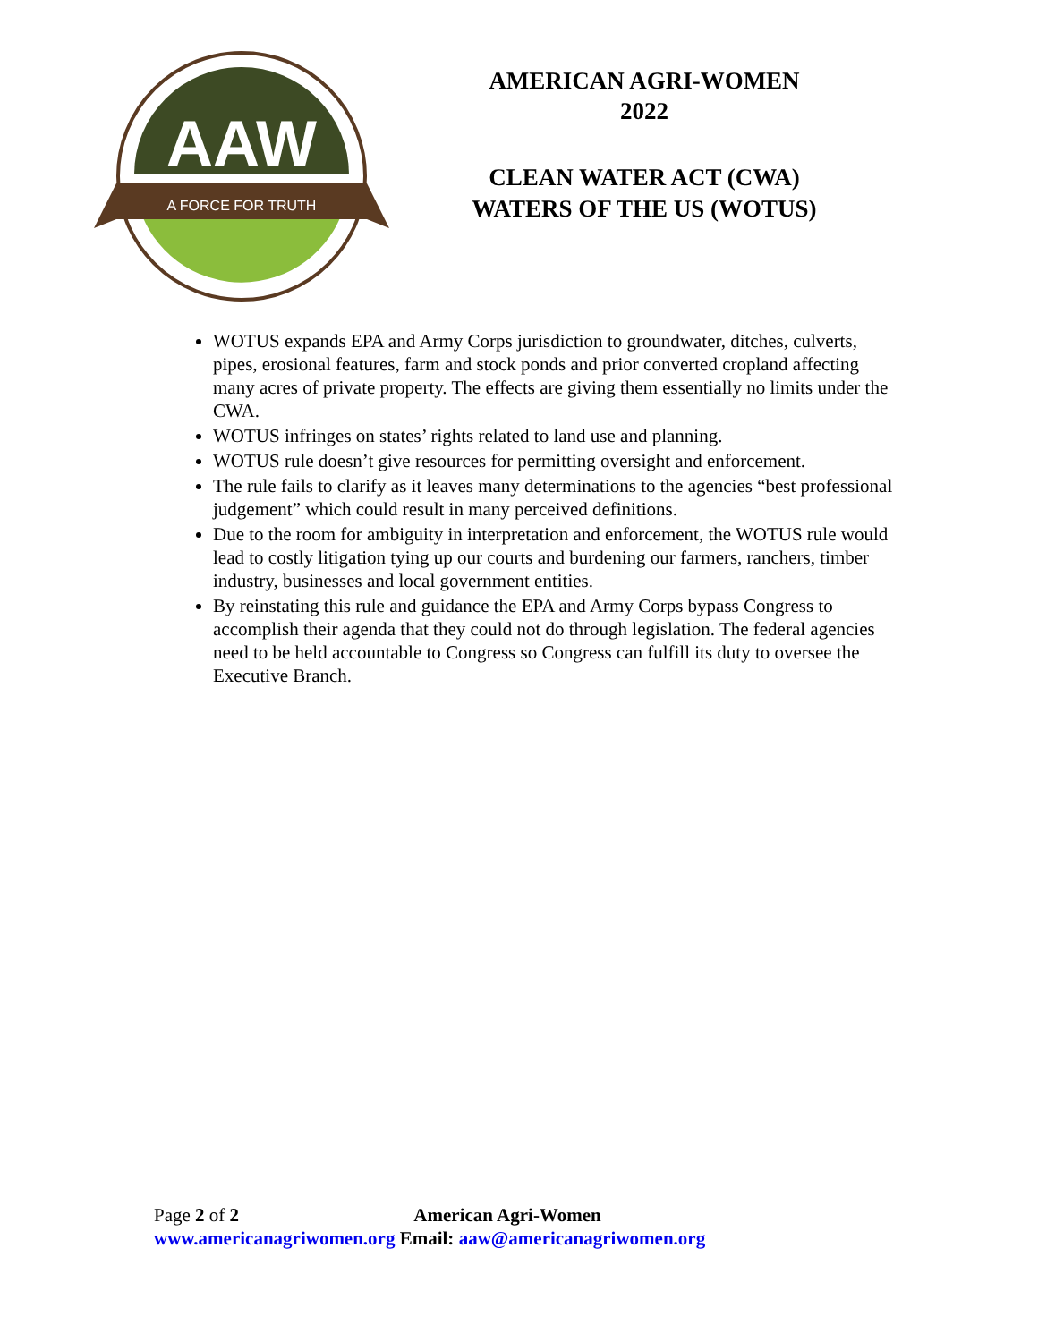AAW
A FORCE FOR TRUTH
AMERICAN AGRI-WOMEN
2022
CLEAN WATER ACT (CWA)
WATERS OF THE US (WOTUS)
WOTUS expands EPA and Army Corps jurisdiction to groundwater, ditches, culverts, pipes, erosional features, farm and stock ponds and prior converted cropland affecting many acres of private property. The effects are giving them essentially no limits under the CWA.
WOTUS infringes on states’ rights related to land use and planning.
WOTUS rule doesn’t give resources for permitting oversight and enforcement.
The rule fails to clarify as it leaves many determinations to the agencies “best professional judgement” which could result in many perceived definitions.
Due to the room for ambiguity in interpretation and enforcement, the WOTUS rule would lead to costly litigation tying up our courts and burdening our farmers, ranchers, timber industry, businesses and local government entities.
By reinstating this rule and guidance the EPA and Army Corps bypass Congress to accomplish their agenda that they could not do through legislation. The federal agencies need to be held accountable to Congress so Congress can fulfill its duty to oversee the Executive Branch.
Page 2 of 2 American Agri-Women
www.americanagriwomen.org Email: aaw@americanagriwomen.org